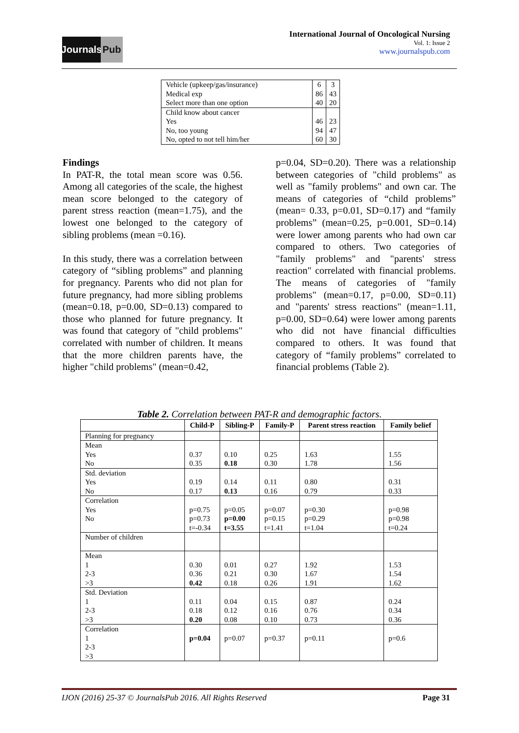Journals
Pub
International Journal of Oncological Nursing
Vol. 1: Issue 2
www.journalspub.com
| Vehicle (upkeep/gas/insurance) Medical exp Select more than one option | 6 86 40 | 3 43 20 |
| Child know about cancer Yes No, too young No, opted to not tell him/her | 46 94 60 | 23 47 30 |
Findings
In PAT-R, the total mean score was 0.56. Among all categories of the scale, the highest mean score belonged to the category of parent stress reaction (mean=1.75), and the lowest one belonged to the category of sibling problems (mean =0.16).
In this study, there was a correlation between category of “sibling problems” and planning for pregnancy. Parents who did not plan for future pregnancy, had more sibling problems (mean=0.18, p=0.00, SD=0.13) compared to those who planned for future pregnancy. It was found that category of "child problems" correlated with number of children. It means that the more children parents have, the higher "child problems" (mean=0.42,
p=0.04, SD=0.20). There was a relationship between categories of "child problems" as well as "family problems" and own car. The means of categories of “child problems” (mean= 0.33, p=0.01, SD=0.17) and “family problems” (mean=0.25, p=0.001, SD=0.14) were lower among parents who had own car compared to others. Two categories of "family problems" and "parents' stress reaction" correlated with financial problems. The means of categories of "family problems" (mean=0.17, p=0.00, SD=0.11) and "parents' stress reactions" (mean=1.11, p=0.00, SD=0.64) were lower among parents who did not have financial difficulties compared to others. It was found that category of “family problems” correlated to financial problems (Table 2).
Table 2. Correlation between PAT-R and demographic factors.
| | Child-P | Sibling-P | Family-P | Parent stress reaction | Family belief |
| --- | --- | --- | --- | --- | --- |
| Planning for pregnancy | | | | | |
| Mean Yes No | 0.37 0.35 | 0.10 0.18 | 0.25 0.30 | 1.63 1.78 | 1.55 1.56 |
| Std. deviation Yes No | 0.19 0.17 | 0.14 0.13 | 0.11 0.16 | 0.80 0.79 | 0.31 0.33 |
| Correlation Yes No | p=0.75 p=0.73 t=-0.34 | p=0.05 p=0.00 t=3.55 | p=0.07 p=0.15 t=1.41 | p=0.30 p=0.29 t=1.04 | p=0.98 p=0.98 t=0.24 |
| Number of children | | | | | |
| Mean 1 2-3 >3 | 0.30 0.36 0.42 | 0.01 0.21 0.18 | 0.27 0.30 0.26 | 1.92 1.67 1.91 | 1.53 1.54 1.62 |
| Std. Deviation 1 2-3 >3 | 0.11 0.18 0.20 | 0.04 0.12 0.08 | 0.15 0.16 0.10 | 0.87 0.76 0.73 | 0.24 0.34 0.36 |
| Correlation 1 2-3 >3 | p=0.04 | p=0.07 | p=0.37 | p=0.11 | p=0.6 |
IJON (2016) 25-37 © JournalsPub 2016. All Rights Reserved Page 31